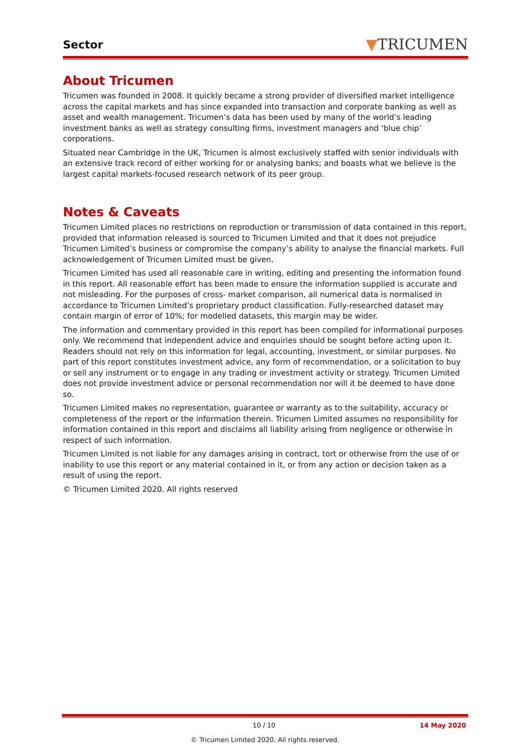Sector ▼TRICUMEN
About Tricumen
Tricumen was founded in 2008. It quickly became a strong provider of diversified market intelligence across the capital markets and has since expanded into transaction and corporate banking as well as asset and wealth management. Tricumen’s data has been used by many of the world’s leading investment banks as well as strategy consulting firms, investment managers and ‘blue chip’ corporations.
Situated near Cambridge in the UK, Tricumen is almost exclusively staffed with senior individuals with an extensive track record of either working for or analysing banks; and boasts what we believe is the largest capital markets-focused research network of its peer group.
Notes & Caveats
Tricumen Limited places no restrictions on reproduction or transmission of data contained in this report, provided that information released is sourced to Tricumen Limited and that it does not prejudice Tricumen Limited’s business or compromise the company’s ability to analyse the financial markets. Full acknowledgement of Tricumen Limited must be given.
Tricumen Limited has used all reasonable care in writing, editing and presenting the information found in this report. All reasonable effort has been made to ensure the information supplied is accurate and not misleading. For the purposes of cross- market comparison, all numerical data is normalised in accordance to Tricumen Limited’s proprietary product classification. Fully-researched dataset may contain margin of error of 10%; for modelled datasets, this margin may be wider.
The information and commentary provided in this report has been compiled for informational purposes only. We recommend that independent advice and enquiries should be sought before acting upon it. Readers should not rely on this information for legal, accounting, investment, or similar purposes. No part of this report constitutes investment advice, any form of recommendation, or a solicitation to buy or sell any instrument or to engage in any trading or investment activity or strategy. Tricumen Limited does not provide investment advice or personal recommendation nor will it be deemed to have done so.
Tricumen Limited makes no representation, guarantee or warranty as to the suitability, accuracy or completeness of the report or the information therein. Tricumen Limited assumes no responsibility for information contained in this report and disclaims all liability arising from negligence or otherwise in respect of such information.
Tricumen Limited is not liable for any damages arising in contract, tort or otherwise from the use of or inability to use this report or any material contained in it, or from any action or decision taken as a result of using the report.
© Tricumen Limited 2020. All rights reserved
10 / 10 14 May 2020
© Tricumen Limited 2020. All rights reserved.